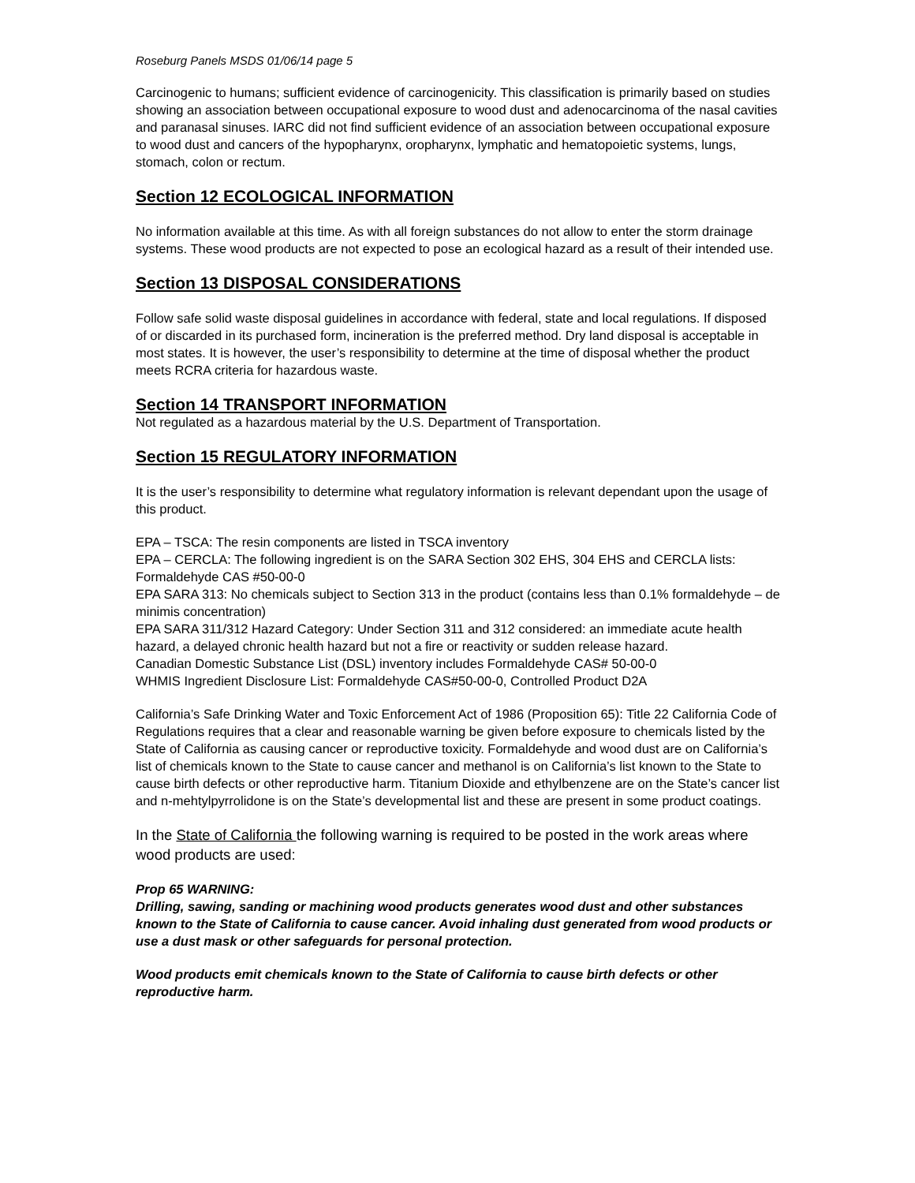Roseburg Panels MSDS 01/06/14 page 5
Carcinogenic to humans; sufficient evidence of carcinogenicity. This classification is primarily based on studies showing an association between occupational exposure to wood dust and adenocarcinoma of the nasal cavities and paranasal sinuses. IARC did not find sufficient evidence of an association between occupational exposure to wood dust and cancers of the hypopharynx, oropharynx, lymphatic and hematopoietic systems, lungs, stomach, colon or rectum.
Section 12 ECOLOGICAL INFORMATION
No information available at this time. As with all foreign substances do not allow to enter the storm drainage systems. These wood products are not expected to pose an ecological hazard as a result of their intended use.
Section 13 DISPOSAL CONSIDERATIONS
Follow safe solid waste disposal guidelines in accordance with federal, state and local regulations. If disposed of or discarded in its purchased form, incineration is the preferred method. Dry land disposal is acceptable in most states. It is however, the user’s responsibility to determine at the time of disposal whether the product meets RCRA criteria for hazardous waste.
Section 14 TRANSPORT INFORMATION
Not regulated as a hazardous material by the U.S. Department of Transportation.
Section 15 REGULATORY INFORMATION
It is the user’s responsibility to determine what regulatory information is relevant dependant upon the usage of this product.
EPA – TSCA: The resin components are listed in TSCA inventory
EPA – CERCLA: The following ingredient is on the SARA Section 302 EHS, 304 EHS and CERCLA lists: Formaldehyde CAS #50-00-0
EPA SARA 313: No chemicals subject to Section 313 in the product (contains less than 0.1% formaldehyde – de minimis concentration)
EPA SARA 311/312 Hazard Category: Under Section 311 and 312 considered: an immediate acute health hazard, a delayed chronic health hazard but not a fire or reactivity or sudden release hazard.
Canadian Domestic Substance List (DSL) inventory includes Formaldehyde CAS# 50-00-0
WHMIS Ingredient Disclosure List: Formaldehyde CAS#50-00-0, Controlled Product D2A
California’s Safe Drinking Water and Toxic Enforcement Act of 1986 (Proposition 65): Title 22 California Code of Regulations requires that a clear and reasonable warning be given before exposure to chemicals listed by the State of California as causing cancer or reproductive toxicity. Formaldehyde and wood dust are on California’s list of chemicals known to the State to cause cancer and methanol is on California’s list known to the State to cause birth defects or other reproductive harm. Titanium Dioxide and ethylbenzene are on the State’s cancer list and n-mehtylpyrrolidone is on the State’s developmental list and these are present in some product coatings.
In the State of California the following warning is required to be posted in the work areas where wood products are used:
Prop 65 WARNING:
Drilling, sawing, sanding or machining wood products generates wood dust and other substances known to the State of California to cause cancer. Avoid inhaling dust generated from wood products or use a dust mask or other safeguards for personal protection.
Wood products emit chemicals known to the State of California to cause birth defects or other reproductive harm.